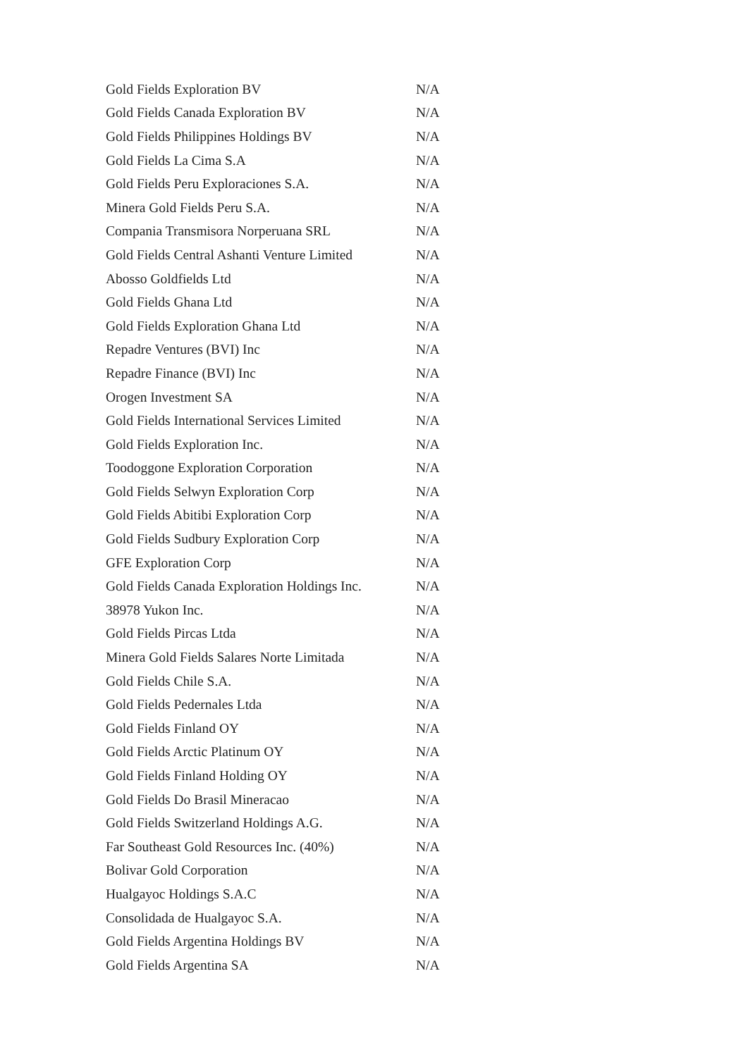| Gold Fields Exploration BV | N/A |
| Gold Fields Canada Exploration BV | N/A |
| Gold Fields Philippines Holdings BV | N/A |
| Gold Fields La Cima S.A | N/A |
| Gold Fields Peru Exploraciones S.A. | N/A |
| Minera Gold Fields Peru S.A. | N/A |
| Compania Transmisora Norperuana SRL | N/A |
| Gold Fields Central Ashanti Venture Limited | N/A |
| Abosso Goldfields Ltd | N/A |
| Gold Fields Ghana Ltd | N/A |
| Gold Fields Exploration Ghana Ltd | N/A |
| Repadre Ventures (BVI) Inc | N/A |
| Repadre Finance (BVI) Inc | N/A |
| Orogen Investment SA | N/A |
| Gold Fields International Services Limited | N/A |
| Gold Fields Exploration Inc. | N/A |
| Toodoggone Exploration Corporation | N/A |
| Gold Fields Selwyn Exploration Corp | N/A |
| Gold Fields Abitibi Exploration Corp | N/A |
| Gold Fields Sudbury Exploration Corp | N/A |
| GFE Exploration Corp | N/A |
| Gold Fields Canada Exploration Holdings Inc. | N/A |
| 38978 Yukon Inc. | N/A |
| Gold Fields Pircas Ltda | N/A |
| Minera Gold Fields Salares Norte Limitada | N/A |
| Gold Fields Chile S.A. | N/A |
| Gold Fields Pedernales Ltda | N/A |
| Gold Fields Finland OY | N/A |
| Gold Fields Arctic Platinum OY | N/A |
| Gold Fields Finland Holding OY | N/A |
| Gold Fields Do Brasil Mineracao | N/A |
| Gold Fields Switzerland Holdings A.G. | N/A |
| Far Southeast Gold Resources Inc. (40%) | N/A |
| Bolivar Gold Corporation | N/A |
| Hualgayoc Holdings S.A.C | N/A |
| Consolidada de Hualgayoc S.A. | N/A |
| Gold Fields Argentina Holdings BV | N/A |
| Gold Fields Argentina SA | N/A |